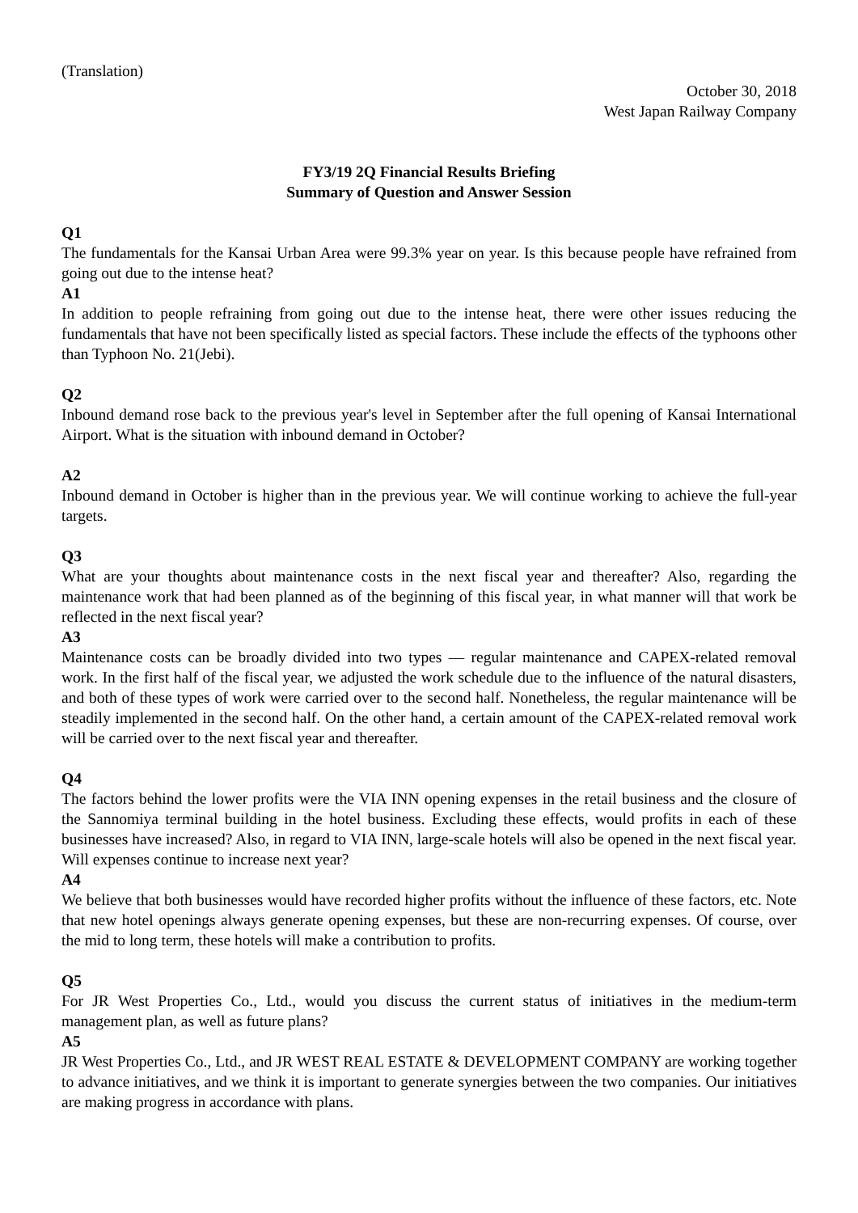(Translation)
October 30, 2018
West Japan Railway Company
FY3/19 2Q Financial Results Briefing
Summary of Question and Answer Session
Q1
The fundamentals for the Kansai Urban Area were 99.3% year on year. Is this because people have refrained from going out due to the intense heat?
A1
In addition to people refraining from going out due to the intense heat, there were other issues reducing the fundamentals that have not been specifically listed as special factors. These include the effects of the typhoons other than Typhoon No. 21(Jebi).
Q2
Inbound demand rose back to the previous year's level in September after the full opening of Kansai International Airport. What is the situation with inbound demand in October?
A2
Inbound demand in October is higher than in the previous year. We will continue working to achieve the full-year targets.
Q3
What are your thoughts about maintenance costs in the next fiscal year and thereafter? Also, regarding the maintenance work that had been planned as of the beginning of this fiscal year, in what manner will that work be reflected in the next fiscal year?
A3
Maintenance costs can be broadly divided into two types — regular maintenance and CAPEX-related removal work. In the first half of the fiscal year, we adjusted the work schedule due to the influence of the natural disasters, and both of these types of work were carried over to the second half. Nonetheless, the regular maintenance will be steadily implemented in the second half. On the other hand, a certain amount of the CAPEX-related removal work will be carried over to the next fiscal year and thereafter.
Q4
The factors behind the lower profits were the VIA INN opening expenses in the retail business and the closure of the Sannomiya terminal building in the hotel business. Excluding these effects, would profits in each of these businesses have increased? Also, in regard to VIA INN, large-scale hotels will also be opened in the next fiscal year. Will expenses continue to increase next year?
A4
We believe that both businesses would have recorded higher profits without the influence of these factors, etc. Note that new hotel openings always generate opening expenses, but these are non-recurring expenses. Of course, over the mid to long term, these hotels will make a contribution to profits.
Q5
For JR West Properties Co., Ltd., would you discuss the current status of initiatives in the medium-term management plan, as well as future plans?
A5
JR West Properties Co., Ltd., and JR WEST REAL ESTATE & DEVELOPMENT COMPANY are working together to advance initiatives, and we think it is important to generate synergies between the two companies. Our initiatives are making progress in accordance with plans.